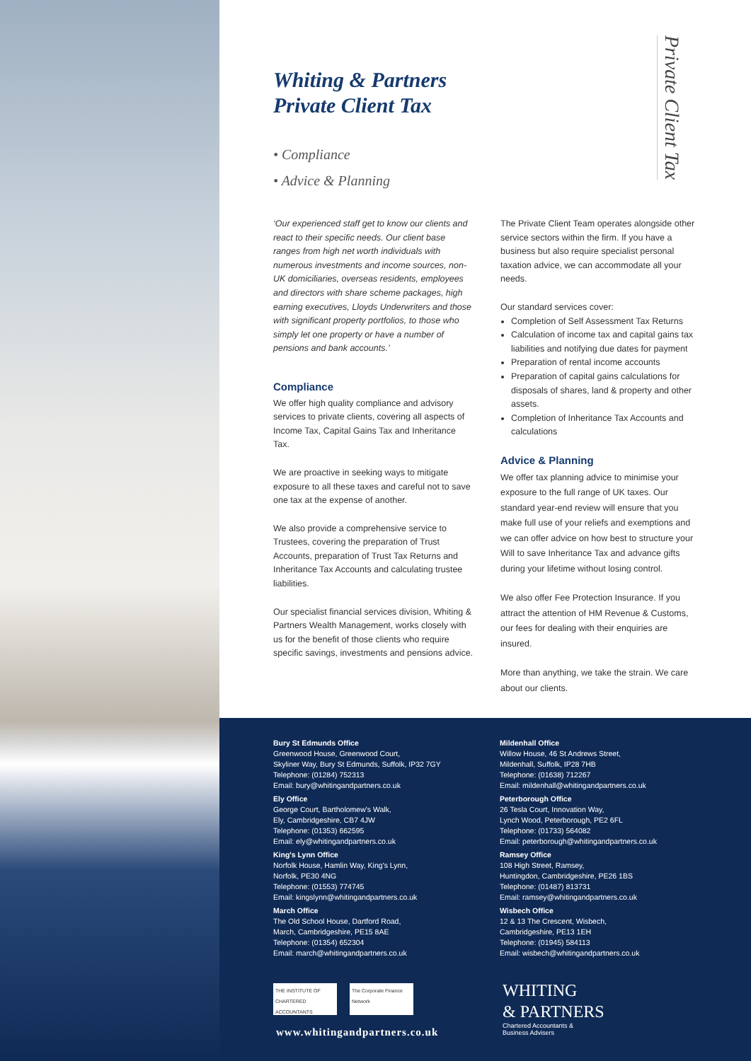Private Client Tax
Whiting & Partners
Private Client Tax
• Compliance
• Advice & Planning
‘Our experienced staff get to know our clients and react to their specific needs. Our client base ranges from high net worth individuals with numerous investments and income sources, non-UK domiciliaries, overseas residents, employees and directors with share scheme packages, high earning executives, Lloyds Underwriters and those with significant property portfolios, to those who simply let one property or have a number of pensions and bank accounts.’
Compliance
We offer high quality compliance and advisory services to private clients, covering all aspects of Income Tax, Capital Gains Tax and Inheritance Tax.
We are proactive in seeking ways to mitigate exposure to all these taxes and careful not to save one tax at the expense of another.
We also provide a comprehensive service to Trustees, covering the preparation of Trust Accounts, preparation of Trust Tax Returns and Inheritance Tax Accounts and calculating trustee liabilities.
Our specialist financial services division, Whiting & Partners Wealth Management, works closely with us for the benefit of those clients who require specific savings, investments and pensions advice.
The Private Client Team operates alongside other service sectors within the firm. If you have a business but also require specialist personal taxation advice, we can accommodate all your needs.
Our standard services cover:
Completion of Self Assessment Tax Returns
Calculation of income tax and capital gains tax liabilities and notifying due dates for payment
Preparation of rental income accounts
Preparation of capital gains calculations for disposals of shares, land & property and other assets.
Completion of Inheritance Tax Accounts and calculations
Advice & Planning
We offer tax planning advice to minimise your exposure to the full range of UK taxes. Our standard year-end review will ensure that you make full use of your reliefs and exemptions and we can offer advice on how best to structure your Will to save Inheritance Tax and advance gifts during your lifetime without losing control.
We also offer Fee Protection Insurance. If you attract the attention of HM Revenue & Customs, our fees for dealing with their enquiries are insured.
More than anything, we take the strain. We care about our clients.
Bury St Edmunds Office
Greenwood House, Greenwood Court,
Skyliner Way, Bury St Edmunds, Suffolk, IP32 7GY
Telephone: (01284) 752313
Email: bury@whitingandpartners.co.uk
Ely Office
George Court, Bartholomew's Walk,
Ely, Cambridgeshire, CB7 4JW
Telephone: (01353) 662595
Email: ely@whitingandpartners.co.uk
King's Lynn Office
Norfolk House, Hamlin Way, King's Lynn,
Norfolk, PE30 4NG
Telephone: (01553) 774745
Email: kingslynn@whitingandpartners.co.uk
March Office
The Old School House, Dartford Road,
March, Cambridgeshire, PE15 8AE
Telephone: (01354) 652304
Email: march@whitingandpartners.co.uk
Mildenhall Office
Willow House, 46 St Andrews Street,
Mildenhall, Suffolk, IP28 7HB
Telephone: (01638) 712267
Email: mildenhall@whitingandpartners.co.uk
Peterborough Office
26 Tesla Court, Innovation Way,
Lynch Wood, Peterborough, PE2 6FL
Telephone: (01733) 564082
Email: peterborough@whitingandpartners.co.uk
Ramsey Office
108 High Street, Ramsey,
Huntingdon, Cambridgeshire, PE26 1BS
Telephone: (01487) 813731
Email: ramsey@whitingandpartners.co.uk
Wisbech Office
12 & 13 The Crescent, Wisbech,
Cambridgeshire, PE13 1EH
Telephone: (01945) 584113
Email: wisbech@whitingandpartners.co.uk
THE INSTITUTE OF CHARTERED ACCOUNTANTS
The Corporate Finance Network
WHITING
& PARTNERS
Chartered Accountants &
Business Advisers
www.whitingandpartners.co.uk